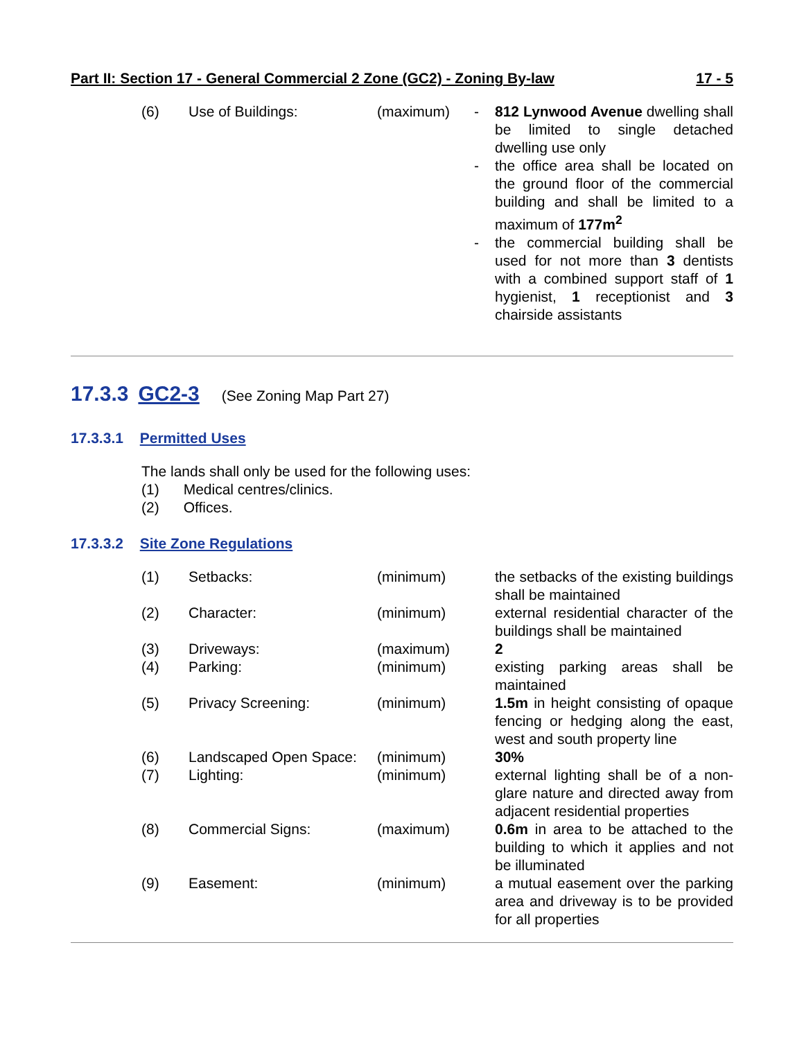Part II: Section 17 - General Commercial 2 Zone (GC2) - Zoning By-law 17 - 5
| (6) | Use of Buildings: | (maximum) | - | 812 Lynwood Avenue dwelling shall be limited to single detached dwelling use only |
| | | | - | the office area shall be located on the ground floor of the commercial building and shall be limited to a maximum of 177m<sup>2</sup> |
| | | | - | the commercial building shall be used for not more than 3 dentists with a combined support staff of 1 hygienist, 1 receptionist and 3 chairside assistants |
17.3.3 GC2-3 (See Zoning Map Part 27)
17.3.3.1 Permitted Uses
The lands shall only be used for the following uses:
(1) Medical centres/clinics.
(2) Offices.
17.3.3.2 Site Zone Regulations
| (1) | Setbacks: | (minimum) | | the setbacks of the existing buildings shall be maintained |
| (2) | Character: | (minimum) | | external residential character of the buildings shall be maintained |
| (3) | Driveways: | (maximum) | | 2 |
| (4) | Parking: | (minimum) | | existing parking areas shall be maintained |
| (5) | Privacy Screening: | (minimum) | | 1.5m in height consisting of opaque fencing or hedging along the east, west and south property line |
| (6) | Landscaped Open Space: | (minimum) | | 30% |
| (7) | Lighting: | (minimum) | | external lighting shall be of a non-glare nature and directed away from adjacent residential properties |
| (8) | Commercial Signs: | (maximum) | | 0.6m in area to be attached to the building to which it applies and not be illuminated |
| (9) | Easement: | (minimum) | | a mutual easement over the parking area and driveway is to be provided for all properties |